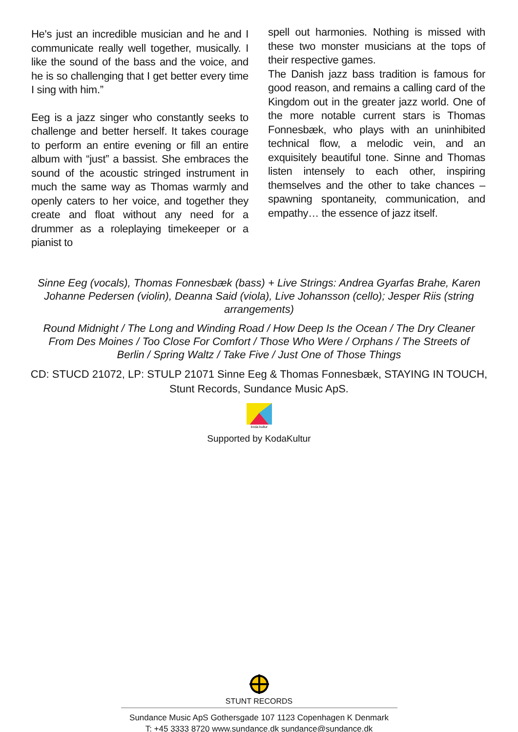He's just an incredible musician and he and I communicate really well together, musically. I like the sound of the bass and the voice, and he is so challenging that I get better every time I sing with him.”
Eeg is a jazz singer who constantly seeks to challenge and better herself. It takes courage to perform an entire evening or fill an entire album with “just” a bassist. She embraces the sound of the acoustic stringed instrument in much the same way as Thomas warmly and openly caters to her voice, and together they create and float without any need for a drummer as a roleplaying timekeeper or a pianist to
spell out harmonies. Nothing is missed with these two monster musicians at the tops of their respective games.
The Danish jazz bass tradition is famous for good reason, and remains a calling card of the Kingdom out in the greater jazz world. One of the more notable current stars is Thomas Fonnesbæk, who plays with an uninhibited technical flow, a melodic vein, and an exquisitely beautiful tone. Sinne and Thomas listen intensely to each other, inspiring themselves and the other to take chances – spawning spontaneity, communication, and empathy… the essence of jazz itself.
Sinne Eeg (vocals), Thomas Fonnesbæk (bass) + Live Strings: Andrea Gyarfas Brahe, Karen Johanne Pedersen (violin), Deanna Said (viola), Live Johansson (cello); Jesper Riis (string arrangements)
Round Midnight / The Long and Winding Road / How Deep Is the Ocean / The Dry Cleaner From Des Moines / Too Close For Comfort / Those Who Were / Orphans / The Streets of Berlin / Spring Waltz / Take Five / Just One of Those Things
CD: STUCD 21072, LP: STULP 21071 Sinne Eeg & Thomas Fonnesbæk, STAYING IN TOUCH, Stunt Records, Sundance Music ApS.
koda kultur
Supported by KodaKultur
STUNT RECORDS
Sundance Music ApS Gothersgade 107 1123 Copenhagen K Denmark
T: +45 3333 8720 www.sundance.dk sundance@sundance.dk